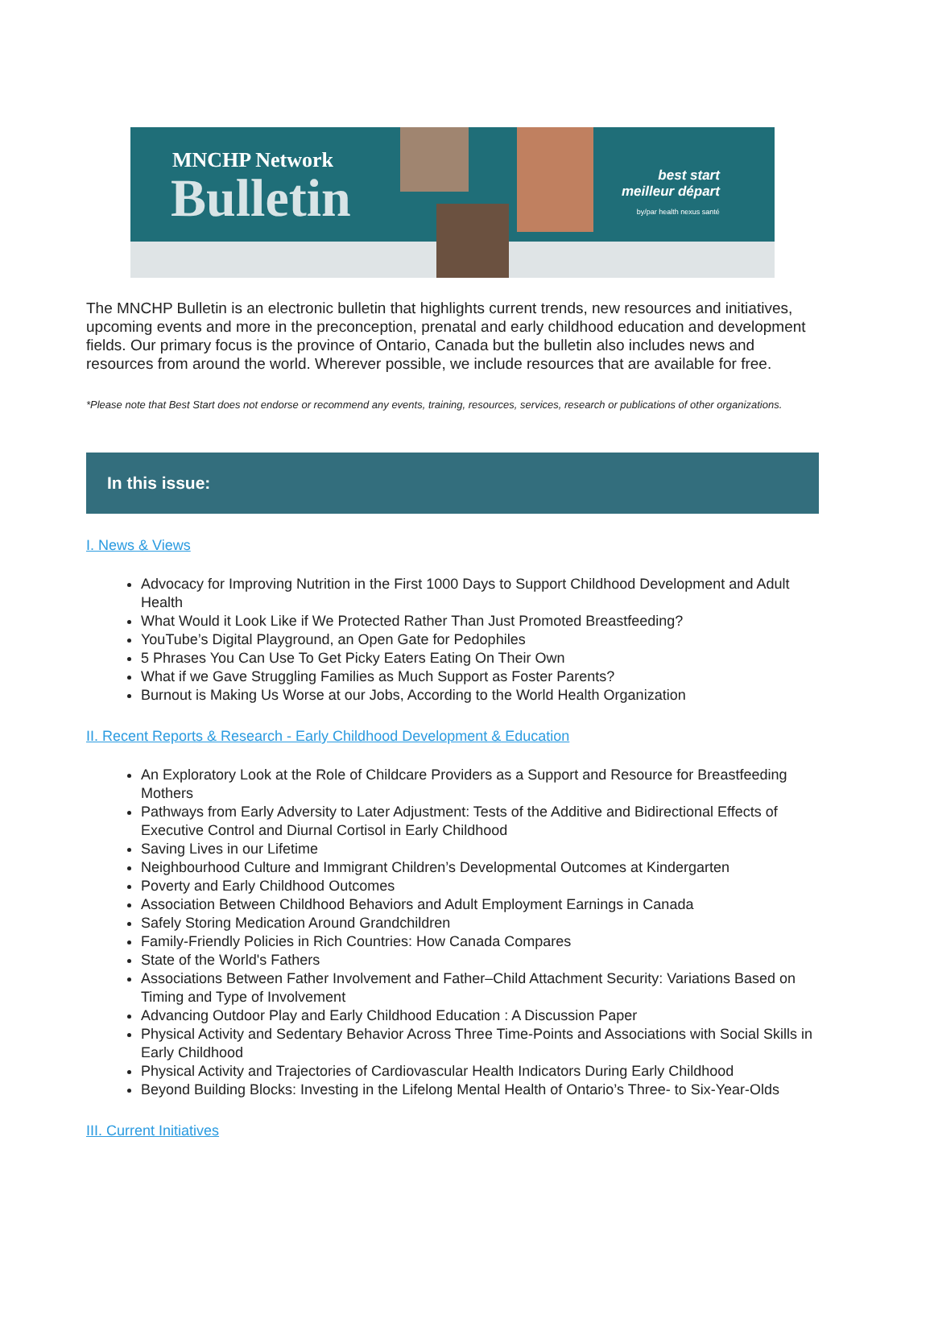MNCHP Network
Bulletin
best start
meilleur départ
by/par health nexus santé
The MNCHP Bulletin is an electronic bulletin that highlights current trends, new resources and initiatives, upcoming events and more in the preconception, prenatal and early childhood education and development fields. Our primary focus is the province of Ontario, Canada but the bulletin also includes news and resources from around the world. Wherever possible, we include resources that are available for free.
*Please note that Best Start does not endorse or recommend any events, training, resources, services, research or publications of other organizations.
In this issue:
I. News & Views
Advocacy for Improving Nutrition in the First 1000 Days to Support Childhood Development and Adult Health
What Would it Look Like if We Protected Rather Than Just Promoted Breastfeeding?
YouTube’s Digital Playground, an Open Gate for Pedophiles
5 Phrases You Can Use To Get Picky Eaters Eating On Their Own
What if we Gave Struggling Families as Much Support as Foster Parents?
Burnout is Making Us Worse at our Jobs, According to the World Health Organization
II. Recent Reports & Research - Early Childhood Development & Education
An Exploratory Look at the Role of Childcare Providers as a Support and Resource for Breastfeeding Mothers
Pathways from Early Adversity to Later Adjustment: Tests of the Additive and Bidirectional Effects of Executive Control and Diurnal Cortisol in Early Childhood
Saving Lives in our Lifetime
Neighbourhood Culture and Immigrant Children’s Developmental Outcomes at Kindergarten
Poverty and Early Childhood Outcomes
Association Between Childhood Behaviors and Adult Employment Earnings in Canada
Safely Storing Medication Around Grandchildren
Family-Friendly Policies in Rich Countries: How Canada Compares
State of the World's Fathers
Associations Between Father Involvement and Father–Child Attachment Security: Variations Based on Timing and Type of Involvement
Advancing Outdoor Play and Early Childhood Education : A Discussion Paper
Physical Activity and Sedentary Behavior Across Three Time-Points and Associations with Social Skills in Early Childhood
Physical Activity and Trajectories of Cardiovascular Health Indicators During Early Childhood
Beyond Building Blocks: Investing in the Lifelong Mental Health of Ontario’s Three- to Six-Year-Olds
III. Current Initiatives